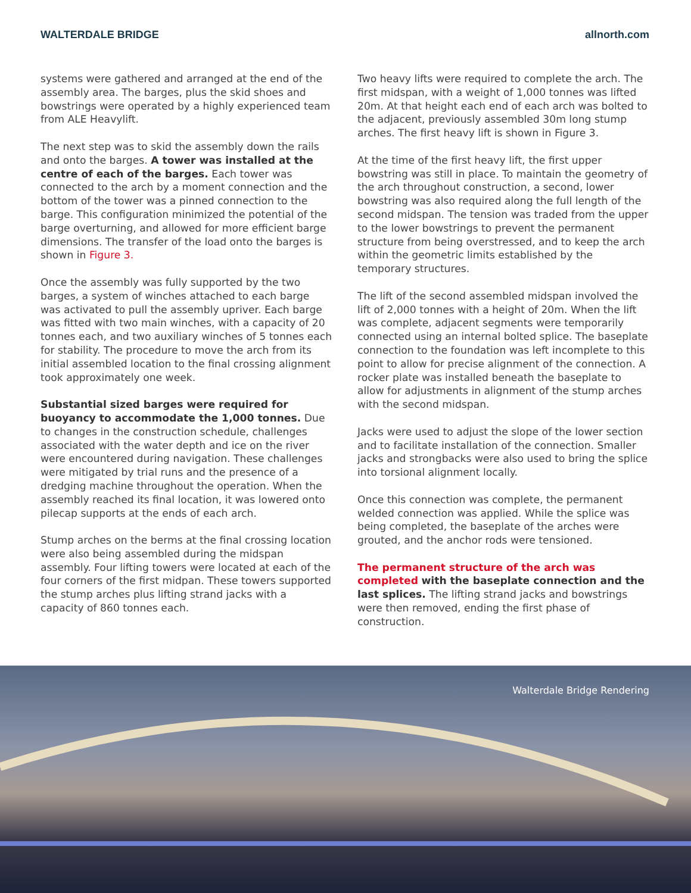WALTERDALE BRIDGE allnorth.com
systems were gathered and arranged at the end of the assembly area. The barges, plus the skid shoes and bowstrings were operated by a highly experienced team from ALE Heavylift.
The next step was to skid the assembly down the rails and onto the barges. A tower was installed at the centre of each of the barges. Each tower was connected to the arch by a moment connection and the bottom of the tower was a pinned connection to the barge. This configuration minimized the potential of the barge overturning, and allowed for more efficient barge dimensions. The transfer of the load onto the barges is shown in Figure 3.
Once the assembly was fully supported by the two barges, a system of winches attached to each barge was activated to pull the assembly upriver. Each barge was fitted with two main winches, with a capacity of 20 tonnes each, and two auxiliary winches of 5 tonnes each for stability. The procedure to move the arch from its initial assembled location to the final crossing alignment took approximately one week.
Substantial sized barges were required for buoyancy to accommodate the 1,000 tonnes. Due to changes in the construction schedule, challenges associated with the water depth and ice on the river were encountered during navigation. These challenges were mitigated by trial runs and the presence of a dredging machine throughout the operation. When the assembly reached its final location, it was lowered onto pilecap supports at the ends of each arch.
Stump arches on the berms at the final crossing location were also being assembled during the midspan assembly. Four lifting towers were located at each of the four corners of the first midpan. These towers supported the stump arches plus lifting strand jacks with a capacity of 860 tonnes each.
Two heavy lifts were required to complete the arch. The first midspan, with a weight of 1,000 tonnes was lifted 20m. At that height each end of each arch was bolted to the adjacent, previously assembled 30m long stump arches. The first heavy lift is shown in Figure 3.
At the time of the first heavy lift, the first upper bowstring was still in place. To maintain the geometry of the arch throughout construction, a second, lower bowstring was also required along the full length of the second midspan. The tension was traded from the upper to the lower bowstrings to prevent the permanent structure from being overstressed, and to keep the arch within the geometric limits established by the temporary structures.
The lift of the second assembled midspan involved the lift of 2,000 tonnes with a height of 20m. When the lift was complete, adjacent segments were temporarily connected using an internal bolted splice. The baseplate connection to the foundation was left incomplete to this point to allow for precise alignment of the connection. A rocker plate was installed beneath the baseplate to allow for adjustments in alignment of the stump arches with the second midspan.
Jacks were used to adjust the slope of the lower section and to facilitate installation of the connection. Smaller jacks and strongbacks were also used to bring the splice into torsional alignment locally.
Once this connection was complete, the permanent welded connection was applied. While the splice was being completed, the baseplate of the arches were grouted, and the anchor rods were tensioned.
The permanent structure of the arch was completed with the baseplate connection and the last splices. The lifting strand jacks and bowstrings were then removed, ending the first phase of construction.
Walterdale Bridge Rendering